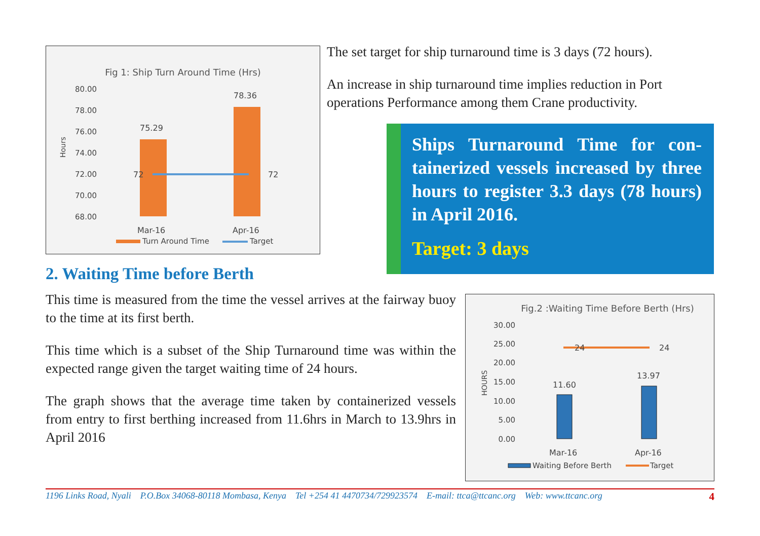Fig 1: Ship Turn Around Time (Hrs)
80.00
78.00
76.00
74.00
72.00
70.00
68.00
Hours
75.29
78.36
72
72
Mar-16
Apr-16
Turn Around Time
Target
The set target for ship turnaround time is 3 days (72 hours).
An increase in ship turnaround time implies reduction in Port operations Performance among them Crane productivity.
Ships Turnaround Time for con-tainerized vessels increased by three hours to register 3.3 days (78 hours) in April 2016.
Target: 3 days
2. Waiting Time before Berth
This time is measured from the time the vessel arrives at the fairway buoy to the time at its first berth.
This time which is a subset of the Ship Turnaround time was within the expected range given the target waiting time of 24 hours.
The graph shows that the average time taken by containerized vessels from entry to first berthing increased from 11.6hrs in March to 13.9hrs in April 2016
Fig.2 :Waiting Time Before Berth (Hrs)
30.00
25.00
20.00
15.00
10.00
5.00
0.00
HOURS
11.60
13.97
24
24
Mar-16
Apr-16
Waiting Before Berth
Target
1196 Links Road, Nyali P.O.Box 34068-80118 Mombasa, Kenya Tel +254 41 4470734/729923574 E-mail: ttca@ttcanc.org Web: www.ttcanc.org 4